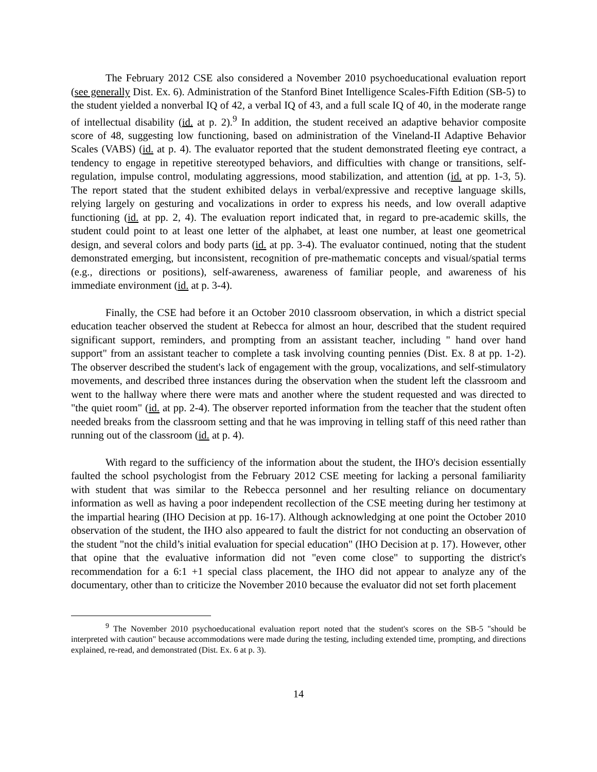The February 2012 CSE also considered a November 2010 psychoeducational evaluation report (see generally Dist. Ex. 6). Administration of the Stanford Binet Intelligence Scales-Fifth Edition (SB-5) to the student yielded a nonverbal IQ of 42, a verbal IQ of 43, and a full scale IQ of 40, in the moderate range of intellectual disability (id. at p. 2).<sup>9</sup> In addition, the student received an adaptive behavior composite score of 48, suggesting low functioning, based on administration of the Vineland-II Adaptive Behavior Scales (VABS) (id. at p. 4). The evaluator reported that the student demonstrated fleeting eye contract, a tendency to engage in repetitive stereotyped behaviors, and difficulties with change or transitions, self-regulation, impulse control, modulating aggressions, mood stabilization, and attention (id. at pp. 1-3, 5). The report stated that the student exhibited delays in verbal/expressive and receptive language skills, relying largely on gesturing and vocalizations in order to express his needs, and low overall adaptive functioning (id. at pp. 2, 4). The evaluation report indicated that, in regard to pre-academic skills, the student could point to at least one letter of the alphabet, at least one number, at least one geometrical design, and several colors and body parts (id. at pp. 3-4). The evaluator continued, noting that the student demonstrated emerging, but inconsistent, recognition of pre-mathematic concepts and visual/spatial terms (e.g., directions or positions), self-awareness, awareness of familiar people, and awareness of his immediate environment (id. at p. 3-4).
Finally, the CSE had before it an October 2010 classroom observation, in which a district special education teacher observed the student at Rebecca for almost an hour, described that the student required significant support, reminders, and prompting from an assistant teacher, including " hand over hand support" from an assistant teacher to complete a task involving counting pennies (Dist. Ex. 8 at pp. 1-2). The observer described the student's lack of engagement with the group, vocalizations, and self-stimulatory movements, and described three instances during the observation when the student left the classroom and went to the hallway where there were mats and another where the student requested and was directed to "the quiet room" (id. at pp. 2-4). The observer reported information from the teacher that the student often needed breaks from the classroom setting and that he was improving in telling staff of this need rather than running out of the classroom (id. at p. 4).
With regard to the sufficiency of the information about the student, the IHO's decision essentially faulted the school psychologist from the February 2012 CSE meeting for lacking a personal familiarity with student that was similar to the Rebecca personnel and her resulting reliance on documentary information as well as having a poor independent recollection of the CSE meeting during her testimony at the impartial hearing (IHO Decision at pp. 16-17). Although acknowledging at one point the October 2010 observation of the student, the IHO also appeared to fault the district for not conducting an observation of the student "not the child’s initial evaluation for special education" (IHO Decision at p. 17). However, other that opine that the evaluative information did not "even come close" to supporting the district's recommendation for a 6:1 +1 special class placement, the IHO did not appear to analyze any of the documentary, other than to criticize the November 2010 because the evaluator did not set forth placement
<sup>9</sup> The November 2010 psychoeducational evaluation report noted that the student's scores on the SB-5 "should be interpreted with caution" because accommodations were made during the testing, including extended time, prompting, and directions explained, re-read, and demonstrated (Dist. Ex. 6 at p. 3).
14